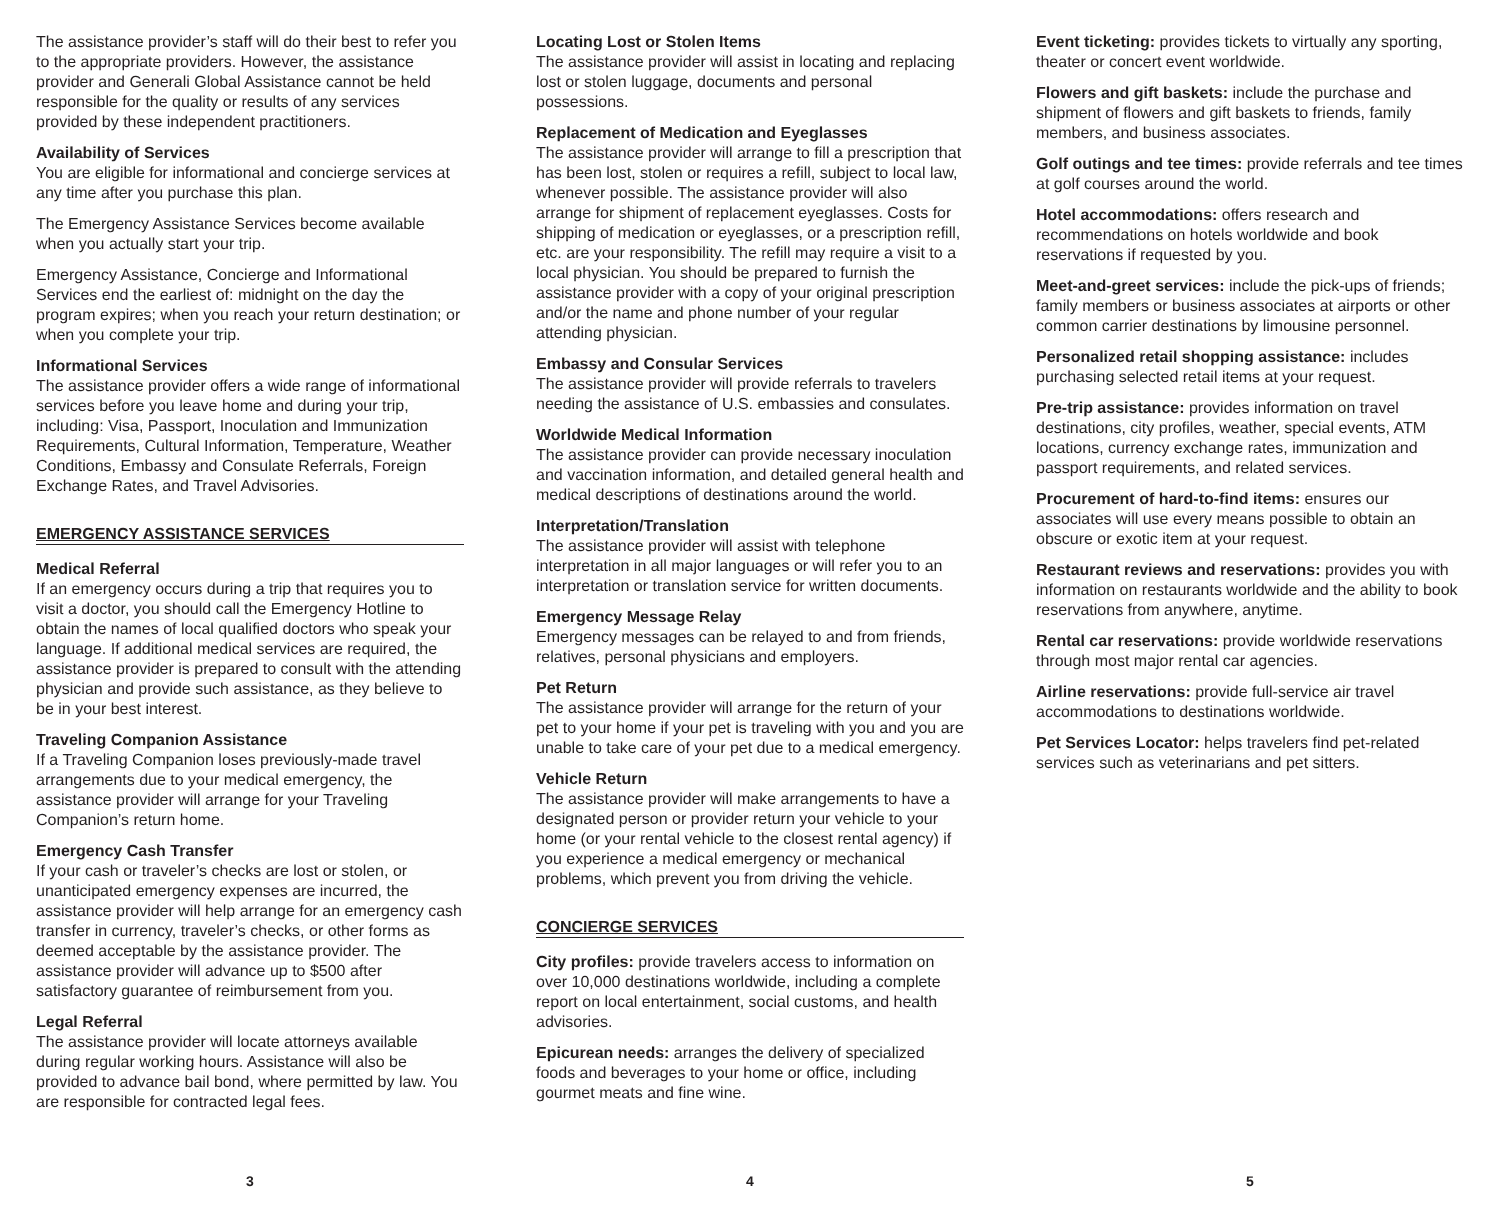The assistance provider’s staff will do their best to refer you to the appropriate providers. However, the assistance provider and Generali Global Assistance cannot be held responsible for the quality or results of any services provided by these independent practitioners.
Availability of Services
You are eligible for informational and concierge services at any time after you purchase this plan.
The Emergency Assistance Services become available when you actually start your trip.
Emergency Assistance, Concierge and Informational Services end the earliest of: midnight on the day the program expires; when you reach your return destination; or when you complete your trip.
Informational Services
The assistance provider offers a wide range of informational services before you leave home and during your trip, including: Visa, Passport, Inoculation and Immunization Requirements, Cultural Information, Temperature, Weather Conditions, Embassy and Consulate Referrals, Foreign Exchange Rates, and Travel Advisories.
EMERGENCY ASSISTANCE SERVICES
Medical Referral
If an emergency occurs during a trip that requires you to visit a doctor, you should call the Emergency Hotline to obtain the names of local qualified doctors who speak your language. If additional medical services are required, the assistance provider is prepared to consult with the attending physician and provide such assistance, as they believe to be in your best interest.
Traveling Companion Assistance
If a Traveling Companion loses previously-made travel arrangements due to your medical emergency, the assistance provider will arrange for your Traveling Companion’s return home.
Emergency Cash Transfer
If your cash or traveler’s checks are lost or stolen, or unanticipated emergency expenses are incurred, the assistance provider will help arrange for an emergency cash transfer in currency, traveler’s checks, or other forms as deemed acceptable by the assistance provider. The assistance provider will advance up to $500 after satisfactory guarantee of reimbursement from you.
Legal Referral
The assistance provider will locate attorneys available during regular working hours. Assistance will also be provided to advance bail bond, where permitted by law. You are responsible for contracted legal fees.
3
Locating Lost or Stolen Items
The assistance provider will assist in locating and replacing lost or stolen luggage, documents and personal possessions.
Replacement of Medication and Eyeglasses
The assistance provider will arrange to fill a prescription that has been lost, stolen or requires a refill, subject to local law, whenever possible. The assistance provider will also arrange for shipment of replacement eyeglasses. Costs for shipping of medication or eyeglasses, or a prescription refill, etc. are your responsibility. The refill may require a visit to a local physician. You should be prepared to furnish the assistance provider with a copy of your original prescription and/or the name and phone number of your regular attending physician.
Embassy and Consular Services
The assistance provider will provide referrals to travelers needing the assistance of U.S. embassies and consulates.
Worldwide Medical Information
The assistance provider can provide necessary inoculation and vaccination information, and detailed general health and medical descriptions of destinations around the world.
Interpretation/Translation
The assistance provider will assist with telephone interpretation in all major languages or will refer you to an interpretation or translation service for written documents.
Emergency Message Relay
Emergency messages can be relayed to and from friends, relatives, personal physicians and employers.
Pet Return
The assistance provider will arrange for the return of your pet to your home if your pet is traveling with you and you are unable to take care of your pet due to a medical emergency.
Vehicle Return
The assistance provider will make arrangements to have a designated person or provider return your vehicle to your home (or your rental vehicle to the closest rental agency) if you experience a medical emergency or mechanical problems, which prevent you from driving the vehicle.
CONCIERGE SERVICES
City profiles: provide travelers access to information on over 10,000 destinations worldwide, including a complete report on local entertainment, social customs, and health advisories.
Epicurean needs: arranges the delivery of specialized foods and beverages to your home or office, including gourmet meats and fine wine.
4
Event ticketing: provides tickets to virtually any sporting, theater or concert event worldwide.
Flowers and gift baskets: include the purchase and shipment of flowers and gift baskets to friends, family members, and business associates.
Golf outings and tee times: provide referrals and tee times at golf courses around the world.
Hotel accommodations: offers research and recommendations on hotels worldwide and book reservations if requested by you.
Meet-and-greet services: include the pick-ups of friends; family members or business associates at airports or other common carrier destinations by limousine personnel.
Personalized retail shopping assistance: includes purchasing selected retail items at your request.
Pre-trip assistance: provides information on travel destinations, city profiles, weather, special events, ATM locations, currency exchange rates, immunization and passport requirements, and related services.
Procurement of hard-to-find items: ensures our associates will use every means possible to obtain an obscure or exotic item at your request.
Restaurant reviews and reservations: provides you with information on restaurants worldwide and the ability to book reservations from anywhere, anytime.
Rental car reservations: provide worldwide reservations through most major rental car agencies.
Airline reservations: provide full-service air travel accommodations to destinations worldwide.
Pet Services Locator: helps travelers find pet-related services such as veterinarians and pet sitters.
5